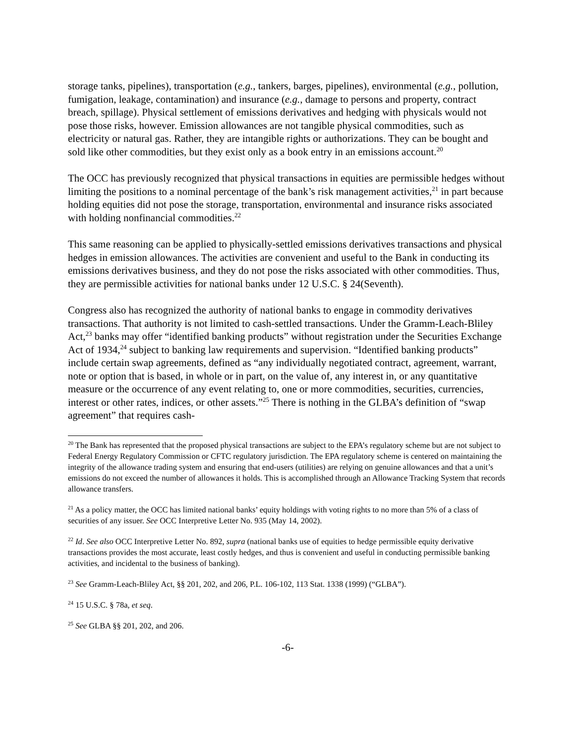storage tanks, pipelines), transportation (e.g., tankers, barges, pipelines), environmental (e.g., pollution, fumigation, leakage, contamination) and insurance (e.g., damage to persons and property, contract breach, spillage). Physical settlement of emissions derivatives and hedging with physicals would not pose those risks, however. Emission allowances are not tangible physical commodities, such as electricity or natural gas. Rather, they are intangible rights or authorizations. They can be bought and sold like other commodities, but they exist only as a book entry in an emissions account.<sup>20</sup>
The OCC has previously recognized that physical transactions in equities are permissible hedges without limiting the positions to a nominal percentage of the bank’s risk management activities,<sup>21</sup> in part because holding equities did not pose the storage, transportation, environmental and insurance risks associated with holding nonfinancial commodities.<sup>22</sup>
This same reasoning can be applied to physically-settled emissions derivatives transactions and physical hedges in emission allowances. The activities are convenient and useful to the Bank in conducting its emissions derivatives business, and they do not pose the risks associated with other commodities. Thus, they are permissible activities for national banks under 12 U.S.C. § 24(Seventh).
Congress also has recognized the authority of national banks to engage in commodity derivatives transactions. That authority is not limited to cash-settled transactions. Under the Gramm-Leach-Bliley Act,<sup>23</sup> banks may offer “identified banking products” without registration under the Securities Exchange Act of 1934,<sup>24</sup> subject to banking law requirements and supervision. “Identified banking products” include certain swap agreements, defined as “any individually negotiated contract, agreement, warrant, note or option that is based, in whole or in part, on the value of, any interest in, or any quantitative measure or the occurrence of any event relating to, one or more commodities, securities, currencies, interest or other rates, indices, or other assets.”<sup>25</sup> There is nothing in the GLBA’s definition of “swap agreement” that requires cash-
<sup>20</sup> The Bank has represented that the proposed physical transactions are subject to the EPA’s regulatory scheme but are not subject to Federal Energy Regulatory Commission or CFTC regulatory jurisdiction. The EPA regulatory scheme is centered on maintaining the integrity of the allowance trading system and ensuring that end-users (utilities) are relying on genuine allowances and that a unit’s emissions do not exceed the number of allowances it holds. This is accomplished through an Allowance Tracking System that records allowance transfers.
<sup>21</sup> As a policy matter, the OCC has limited national banks’ equity holdings with voting rights to no more than 5% of a class of securities of any issuer. See OCC Interpretive Letter No. 935 (May 14, 2002).
<sup>22</sup> Id. See also OCC Interpretive Letter No. 892, supra (national banks use of equities to hedge permissible equity derivative transactions provides the most accurate, least costly hedges, and thus is convenient and useful in conducting permissible banking activities, and incidental to the business of banking).
<sup>23</sup> See Gramm-Leach-Bliley Act, §§ 201, 202, and 206, P.L. 106-102, 113 Stat. 1338 (1999) (“GLBA”).
<sup>24</sup> 15 U.S.C. § 78a, et seq.
<sup>25</sup> See GLBA §§ 201, 202, and 206.
-6-